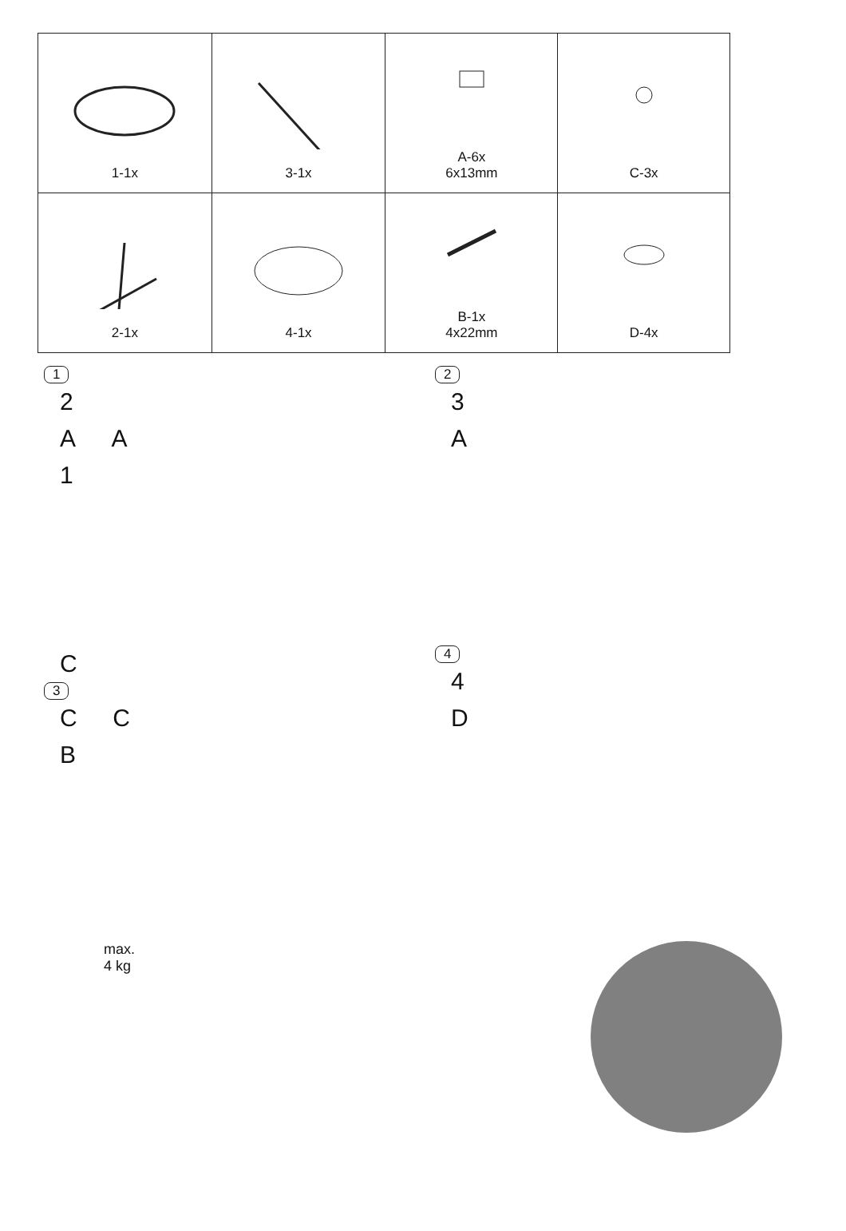| 1-1x | 3-1x | A-6x 6x13mm | C-3x |
| 2-1x | 4-1x | B-1x 4x22mm | D-4x |
1
2
A A
1
2
3
A
C
3
C C
B
4
4
D
max.
4 kg